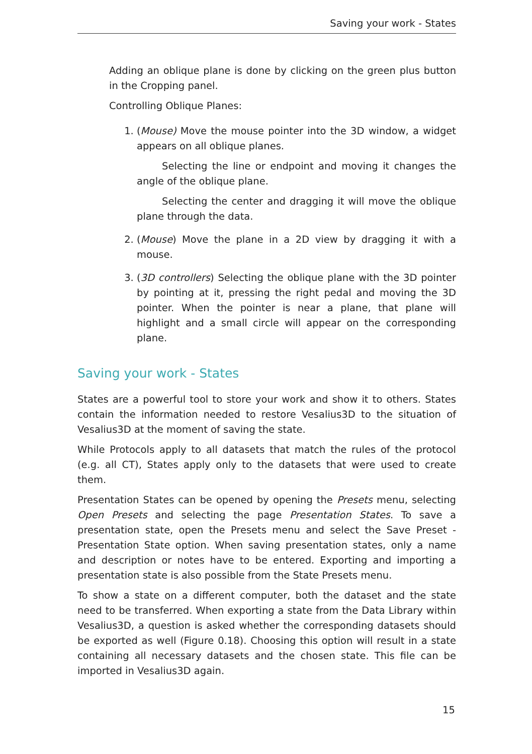Saving your work - States
Adding an oblique plane is done by clicking on the green plus button in the Cropping panel.
Controlling Oblique Planes:
1. (Mouse) Move the mouse pointer into the 3D window, a widget appears on all oblique planes.
Selecting the line or endpoint and moving it changes the angle of the oblique plane.
Selecting the center and dragging it will move the oblique plane through the data.
2. (Mouse) Move the plane in a 2D view by dragging it with a mouse.
3. (3D controllers) Selecting the oblique plane with the 3D pointer by pointing at it, pressing the right pedal and moving the 3D pointer. When the pointer is near a plane, that plane will highlight and a small circle will appear on the corresponding plane.
Saving your work - States
States are a powerful tool to store your work and show it to others. States contain the information needed to restore Vesalius3D to the situation of Vesalius3D at the moment of saving the state.
While Protocols apply to all datasets that match the rules of the protocol (e.g. all CT), States apply only to the datasets that were used to create them.
Presentation States can be opened by opening the Presets menu, selecting Open Presets and selecting the page Presentation States. To save a presentation state, open the Presets menu and select the Save Preset - Presentation State option. When saving presentation states, only a name and description or notes have to be entered. Exporting and importing a presentation state is also possible from the State Presets menu.
To show a state on a different computer, both the dataset and the state need to be transferred. When exporting a state from the Data Library within Vesalius3D, a question is asked whether the corresponding datasets should be exported as well (Figure 0.18). Choosing this option will result in a state containing all necessary datasets and the chosen state. This file can be imported in Vesalius3D again.
15